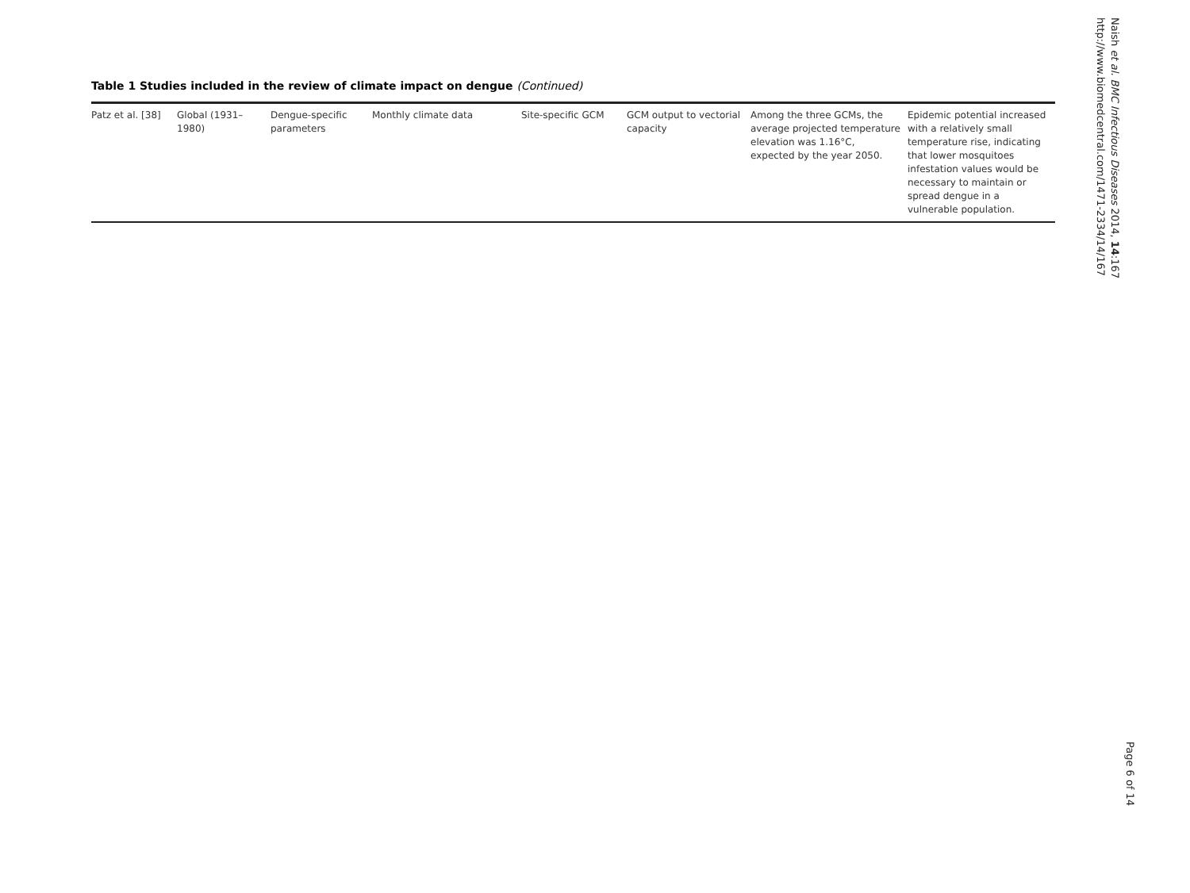Table 1 Studies included in the review of climate impact on dengue (Continued)
| Patz et al. [38] | Global (1931–1980) | Dengue-specific parameters | Monthly climate data | Site-specific GCM | GCM output to vectorial capacity | Among the three GCMs, the average projected temperature elevation was 1.16°C, expected by the year 2050. | Epidemic potential increased with a relatively small temperature rise, indicating that lower mosquitoes infestation values would be necessary to maintain or spread dengue in a vulnerable population. |
Naish et al. BMC Infectious Diseases 2014, 14:167
http://www.biomedcentral.com/1471-2334/14/167
Page 6 of 14